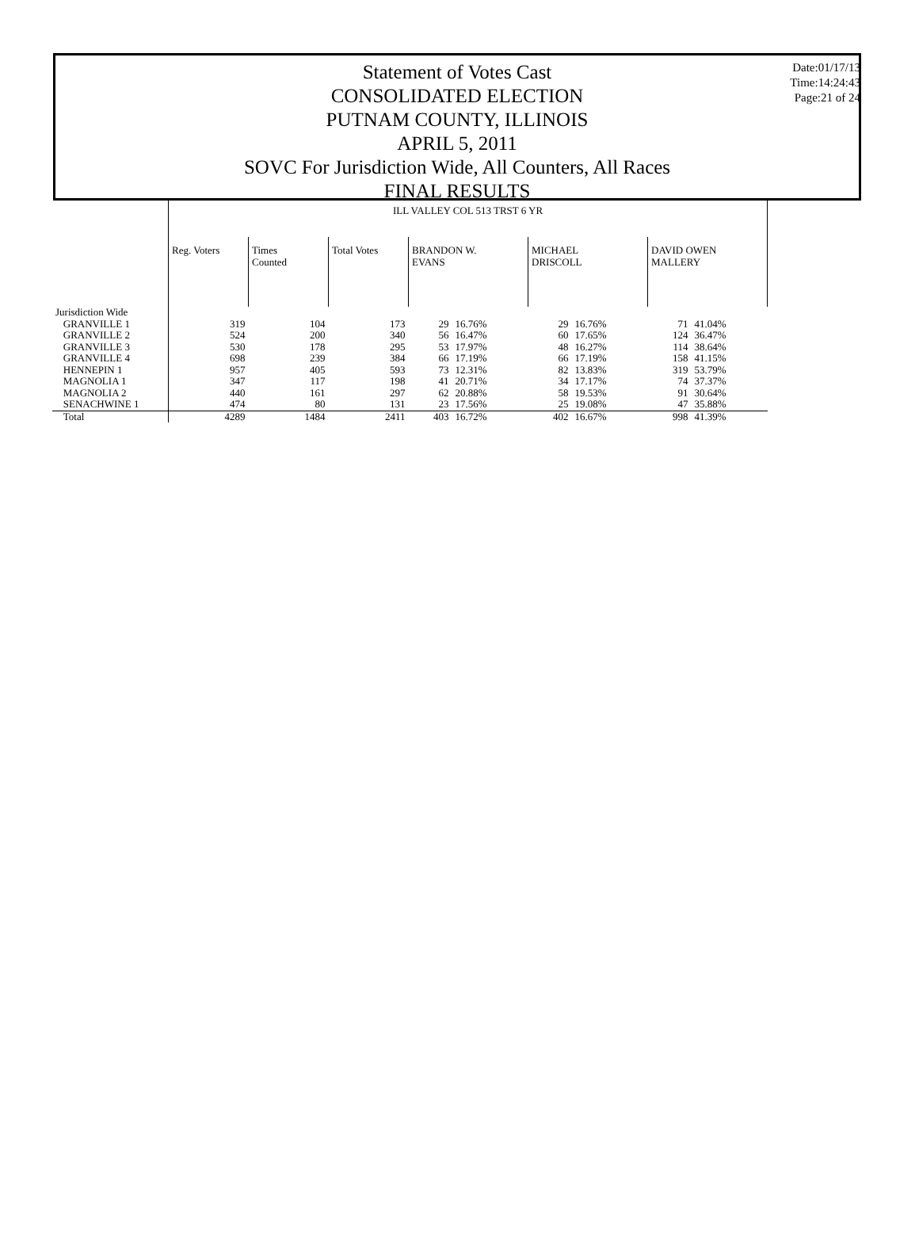Date:01/17/13
Time:14:24:43
Page:21 of 24
Statement of Votes Cast
CONSOLIDATED ELECTION
PUTNAM COUNTY, ILLINOIS
APRIL 5, 2011
SOVC For Jurisdiction Wide, All Counters, All Races
FINAL RESULTS
| | ILL VALLEY COL 513 TRST 6 YR | | | | | | | | |
| | Reg. Voters | Times Counted | Total Votes | BRANDON W. EVANS | | MICHAEL DRISCOLL | | DAVID OWEN MALLERY | |
| Jurisdiction Wide | | | | | | | | | |
| GRANVILLE 1 | 319 | 104 | 173 | 29 | 16.76% | 29 | 16.76% | 71 | 41.04% |
| GRANVILLE 2 | 524 | 200 | 340 | 56 | 16.47% | 60 | 17.65% | 124 | 36.47% |
| GRANVILLE 3 | 530 | 178 | 295 | 53 | 17.97% | 48 | 16.27% | 114 | 38.64% |
| GRANVILLE 4 | 698 | 239 | 384 | 66 | 17.19% | 66 | 17.19% | 158 | 41.15% |
| HENNEPIN 1 | 957 | 405 | 593 | 73 | 12.31% | 82 | 13.83% | 319 | 53.79% |
| MAGNOLIA 1 | 347 | 117 | 198 | 41 | 20.71% | 34 | 17.17% | 74 | 37.37% |
| MAGNOLIA 2 | 440 | 161 | 297 | 62 | 20.88% | 58 | 19.53% | 91 | 30.64% |
| SENACHWINE 1 | 474 | 80 | 131 | 23 | 17.56% | 25 | 19.08% | 47 | 35.88% |
| Total | 4289 | 1484 | 2411 | 403 | 16.72% | 402 | 16.67% | 998 | 41.39% |